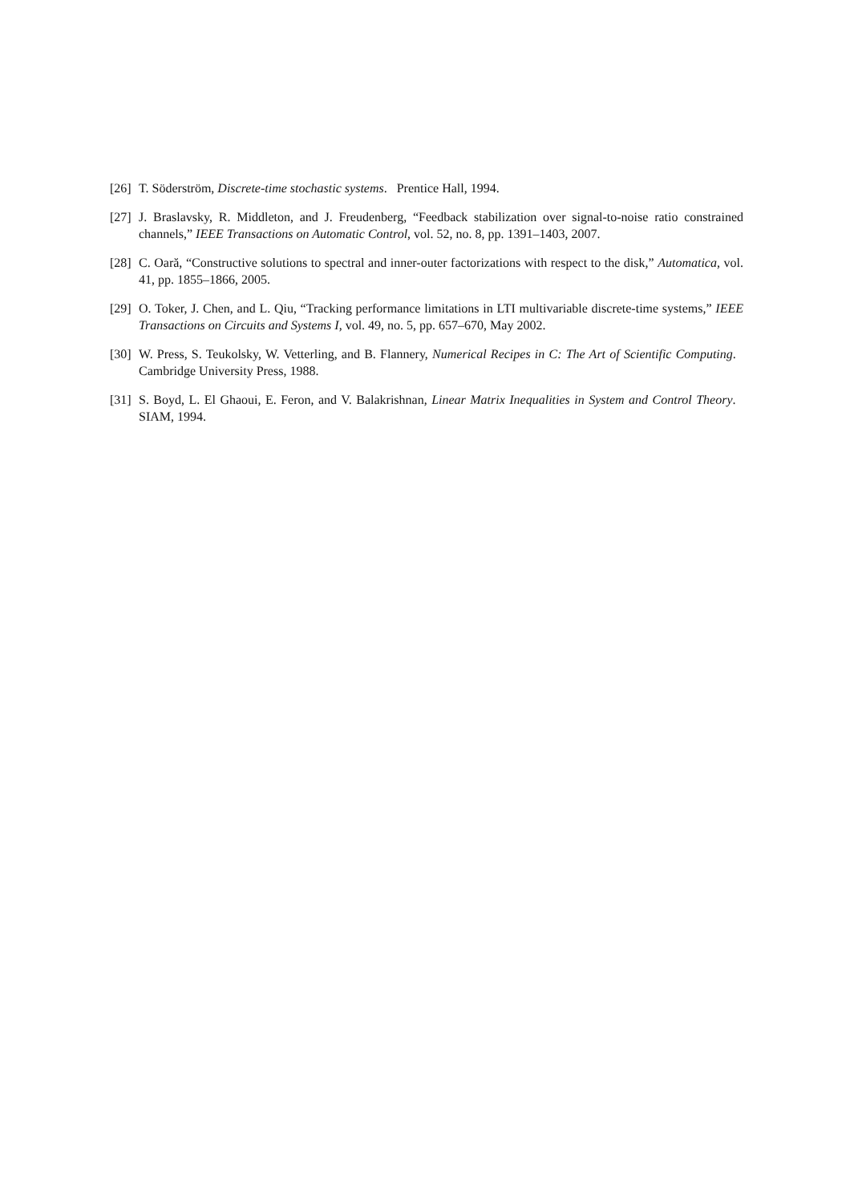[26] T. Söderström, Discrete-time stochastic systems. Prentice Hall, 1994.
[27] J. Braslavsky, R. Middleton, and J. Freudenberg, “Feedback stabilization over signal-to-noise ratio constrained channels,” IEEE Transactions on Automatic Control, vol. 52, no. 8, pp. 1391–1403, 2007.
[28] C. Oară, “Constructive solutions to spectral and inner-outer factorizations with respect to the disk,” Automatica, vol. 41, pp. 1855–1866, 2005.
[29] O. Toker, J. Chen, and L. Qiu, “Tracking performance limitations in LTI multivariable discrete-time systems,” IEEE Transactions on Circuits and Systems I, vol. 49, no. 5, pp. 657–670, May 2002.
[30] W. Press, S. Teukolsky, W. Vetterling, and B. Flannery, Numerical Recipes in C: The Art of Scientific Computing. Cambridge University Press, 1988.
[31] S. Boyd, L. El Ghaoui, E. Feron, and V. Balakrishnan, Linear Matrix Inequalities in System and Control Theory. SIAM, 1994.